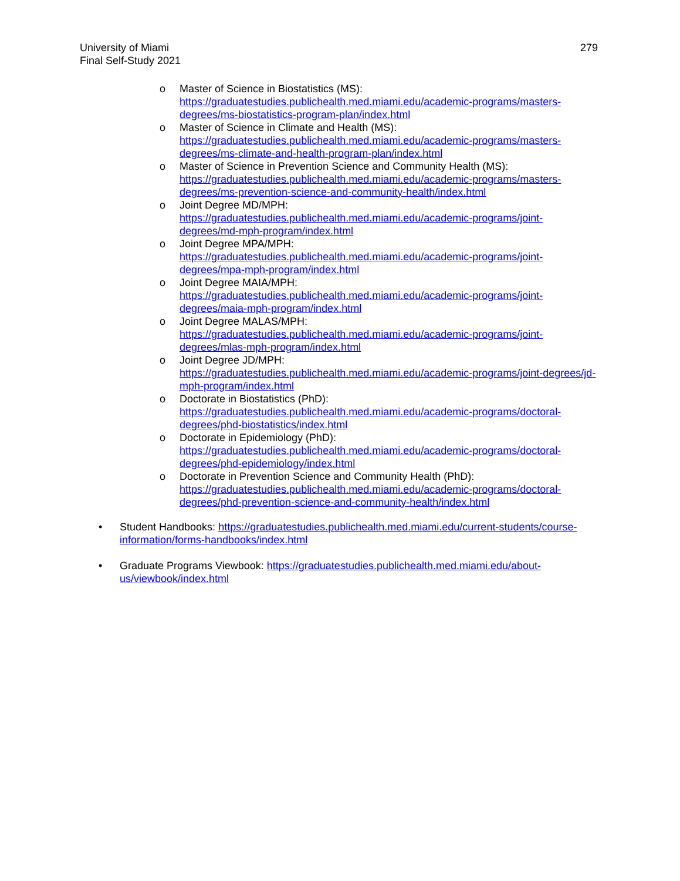University of Miami
Final Self-Study 2021
279
o Master of Science in Biostatistics (MS):
https://graduatestudies.publichealth.med.miami.edu/academic-programs/masters-degrees/ms-biostatistics-program-plan/index.html
o Master of Science in Climate and Health (MS):
https://graduatestudies.publichealth.med.miami.edu/academic-programs/masters-degrees/ms-climate-and-health-program-plan/index.html
o Master of Science in Prevention Science and Community Health (MS):
https://graduatestudies.publichealth.med.miami.edu/academic-programs/masters-degrees/ms-prevention-science-and-community-health/index.html
o Joint Degree MD/MPH:
https://graduatestudies.publichealth.med.miami.edu/academic-programs/joint-degrees/md-mph-program/index.html
o Joint Degree MPA/MPH:
https://graduatestudies.publichealth.med.miami.edu/academic-programs/joint-degrees/mpa-mph-program/index.html
o Joint Degree MAIA/MPH:
https://graduatestudies.publichealth.med.miami.edu/academic-programs/joint-degrees/maia-mph-program/index.html
o Joint Degree MALAS/MPH:
https://graduatestudies.publichealth.med.miami.edu/academic-programs/joint-degrees/mlas-mph-program/index.html
o Joint Degree JD/MPH:
https://graduatestudies.publichealth.med.miami.edu/academic-programs/joint-degrees/jd-mph-program/index.html
o Doctorate in Biostatistics (PhD):
https://graduatestudies.publichealth.med.miami.edu/academic-programs/doctoral-degrees/phd-biostatistics/index.html
o Doctorate in Epidemiology (PhD):
https://graduatestudies.publichealth.med.miami.edu/academic-programs/doctoral-degrees/phd-epidemiology/index.html
o Doctorate in Prevention Science and Community Health (PhD):
https://graduatestudies.publichealth.med.miami.edu/academic-programs/doctoral-degrees/phd-prevention-science-and-community-health/index.html
• Student Handbooks: https://graduatestudies.publichealth.med.miami.edu/current-students/course-information/forms-handbooks/index.html
• Graduate Programs Viewbook: https://graduatestudies.publichealth.med.miami.edu/about-us/viewbook/index.html